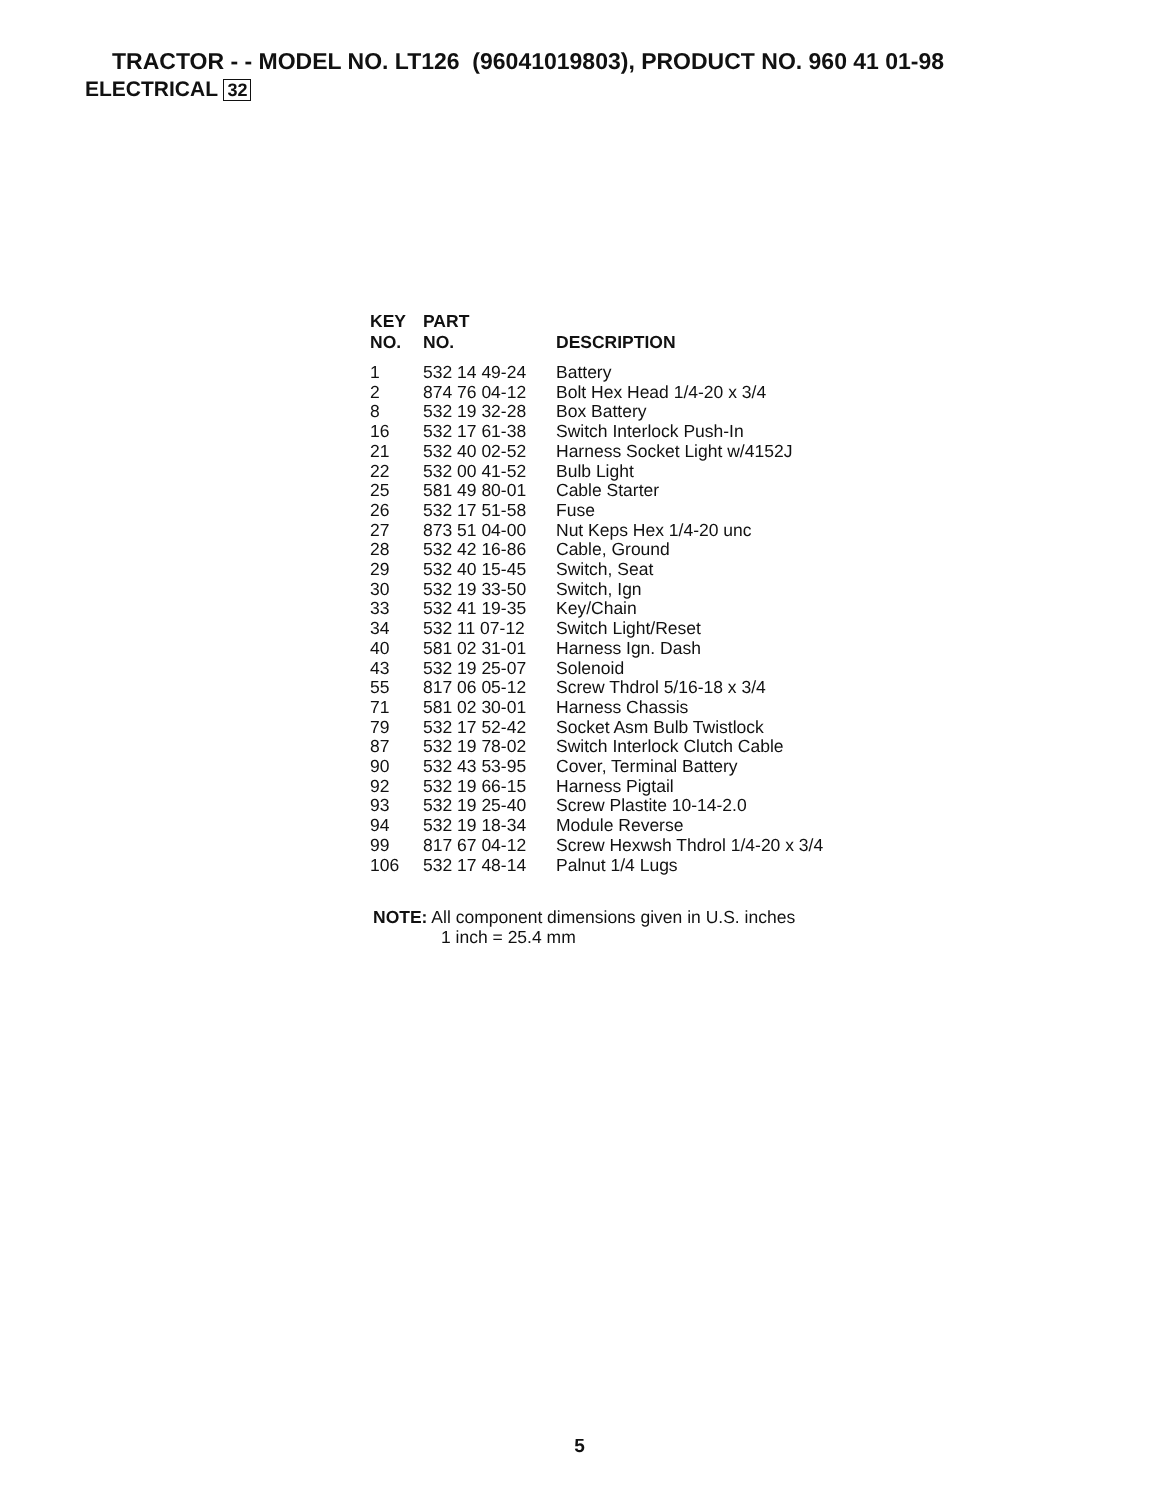TRACTOR - - MODEL NO. LT126 (96041019803), PRODUCT NO. 960 41 01-98
ELECTRICAL 32
| KEY NO. | PART NO. | DESCRIPTION |
| --- | --- | --- |
| 1 | 532 14 49-24 | Battery |
| 2 | 874 76 04-12 | Bolt Hex Head 1/4-20 x 3/4 |
| 8 | 532 19 32-28 | Box Battery |
| 16 | 532 17 61-38 | Switch Interlock Push-In |
| 21 | 532 40 02-52 | Harness Socket Light w/4152J |
| 22 | 532 00 41-52 | Bulb Light |
| 25 | 581 49 80-01 | Cable Starter |
| 26 | 532 17 51-58 | Fuse |
| 27 | 873 51 04-00 | Nut Keps Hex 1/4-20 unc |
| 28 | 532 42 16-86 | Cable, Ground |
| 29 | 532 40 15-45 | Switch, Seat |
| 30 | 532 19 33-50 | Switch, Ign |
| 33 | 532 41 19-35 | Key/Chain |
| 34 | 532 11 07-12 | Switch Light/Reset |
| 40 | 581 02 31-01 | Harness Ign. Dash |
| 43 | 532 19 25-07 | Solenoid |
| 55 | 817 06 05-12 | Screw Thdrol 5/16-18 x 3/4 |
| 71 | 581 02 30-01 | Harness Chassis |
| 79 | 532 17 52-42 | Socket Asm Bulb Twistlock |
| 87 | 532 19 78-02 | Switch Interlock Clutch Cable |
| 90 | 532 43 53-95 | Cover, Terminal Battery |
| 92 | 532 19 66-15 | Harness Pigtail |
| 93 | 532 19 25-40 | Screw Plastite 10-14-2.0 |
| 94 | 532 19 18-34 | Module Reverse |
| 99 | 817 67 04-12 | Screw Hexwsh Thdrol 1/4-20 x 3/4 |
| 106 | 532 17 48-14 | Palnut 1/4 Lugs |
NOTE: All component dimensions given in U.S. inches
1 inch = 25.4 mm
5